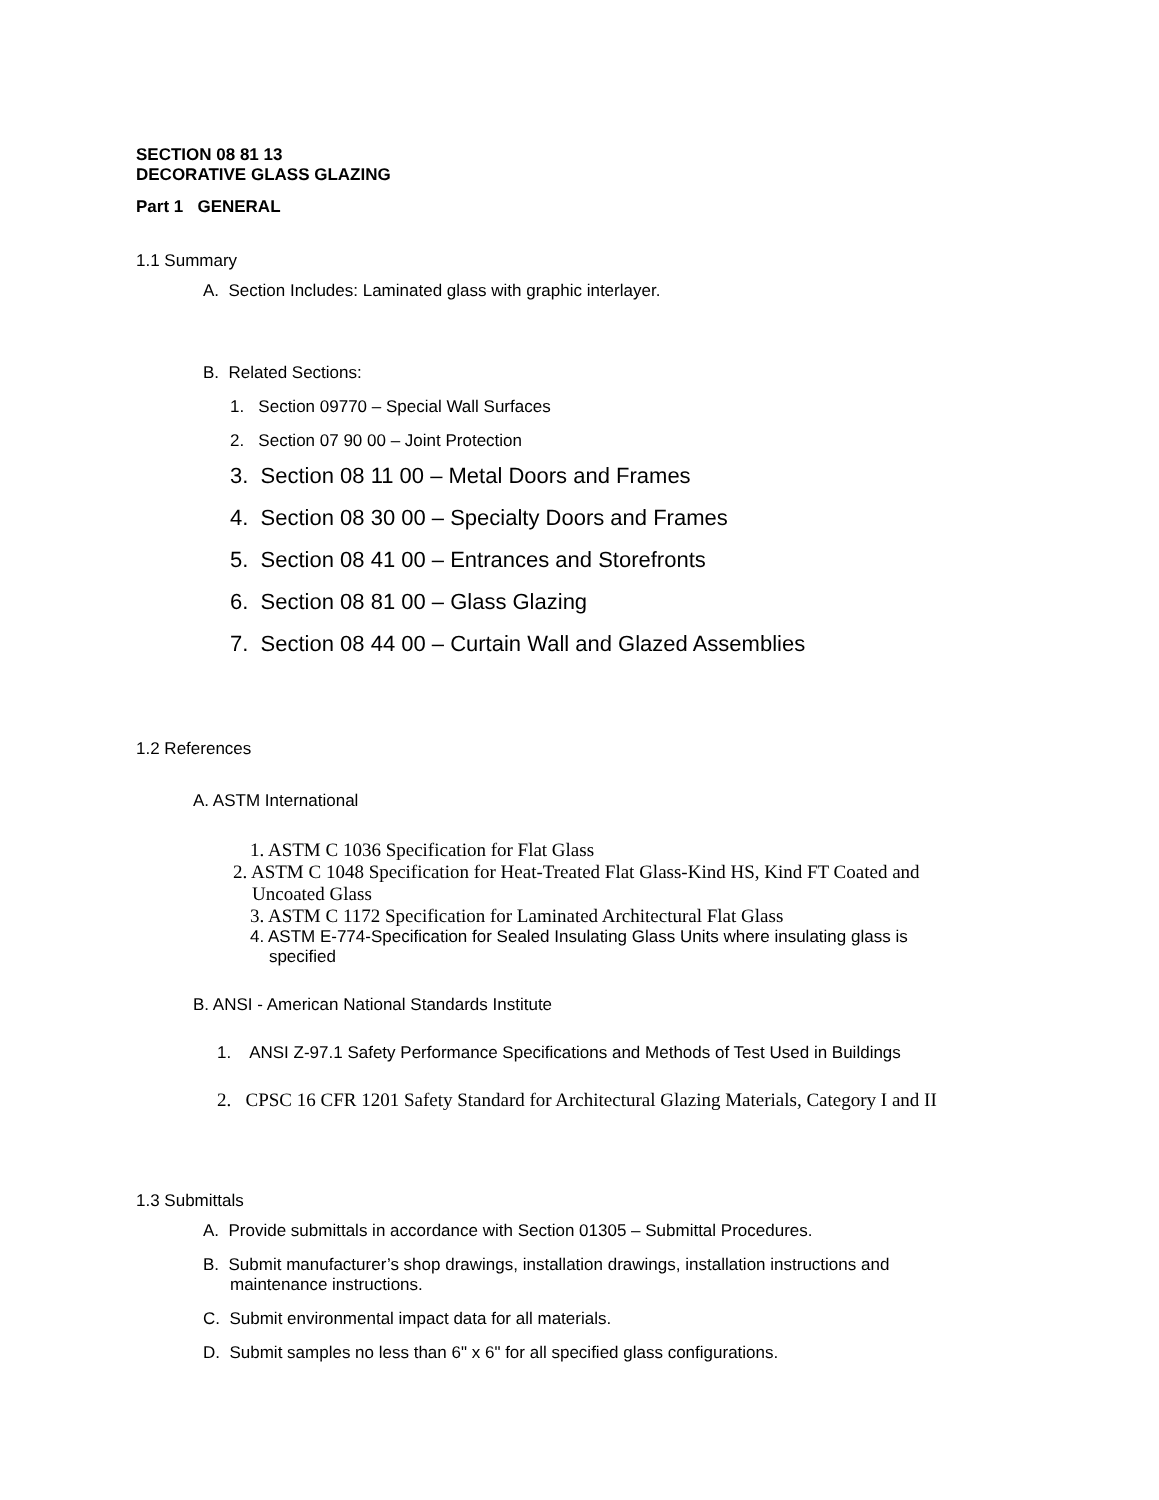SECTION 08 81 13
DECORATIVE GLASS GLAZING
Part 1 GENERAL
1.1 Summary
A. Section Includes: Laminated glass with graphic interlayer.
B. Related Sections:
1. Section 09770 – Special Wall Surfaces
2. Section 07 90 00 – Joint Protection
3. Section 08 11 00 – Metal Doors and Frames
4. Section 08 30 00 – Specialty Doors and Frames
5. Section 08 41 00 – Entrances and Storefronts
6. Section 08 81 00 – Glass Glazing
7. Section 08 44 00 – Curtain Wall and Glazed Assemblies
1.2 References
A. ASTM International
1. ASTM C 1036 Specification for Flat Glass
2. ASTM C 1048 Specification for Heat-Treated Flat Glass-Kind HS, Kind FT Coated and
Uncoated Glass
3. ASTM C 1172 Specification for Laminated Architectural Flat Glass
4. ASTM E-774-Specification for Sealed Insulating Glass Units where insulating glass is
specified
B. ANSI - American National Standards Institute
1. ANSI Z-97.1 Safety Performance Specifications and Methods of Test Used in Buildings
2. CPSC 16 CFR 1201 Safety Standard for Architectural Glazing Materials, Category I and II
1.3 Submittals
A. Provide submittals in accordance with Section 01305 – Submittal Procedures.
B. Submit manufacturer’s shop drawings, installation drawings, installation instructions and
maintenance instructions.
C. Submit environmental impact data for all materials.
D. Submit samples no less than 6" x 6" for all specified glass configurations.